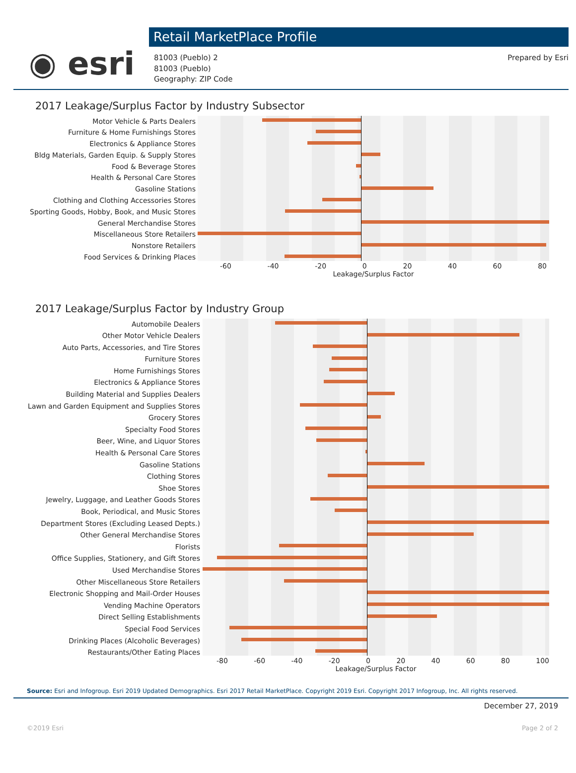◉ esri
Retail MarketPlace Profile
81003 (Pueblo) 2
81003 (Pueblo)
Geography: ZIP Code
Prepared by Esri
2017 Leakage/Surplus Factor by Industry Subsector
Motor Vehicle & Parts Dealers
Furniture & Home Furnishings Stores
Electronics & Appliance Stores
Bldg Materials, Garden Equip. & Supply Stores
Food & Beverage Stores
Health & Personal Care Stores
Gasoline Stations
Clothing and Clothing Accessories Stores
Sporting Goods, Hobby, Book, and Music Stores
General Merchandise Stores
Miscellaneous Store Retailers
Nonstore Retailers
Food Services & Drinking Places
-60 -40 -20 0 20 40 60 80
Leakage/Surplus Factor
2017 Leakage/Surplus Factor by Industry Group
Automobile Dealers
Other Motor Vehicle Dealers
Auto Parts, Accessories, and Tire Stores
Furniture Stores
Home Furnishings Stores
Electronics & Appliance Stores
Building Material and Supplies Dealers
Lawn and Garden Equipment and Supplies Stores
Grocery Stores
Specialty Food Stores
Beer, Wine, and Liquor Stores
Health & Personal Care Stores
Gasoline Stations
Clothing Stores
Shoe Stores
Jewelry, Luggage, and Leather Goods Stores
Book, Periodical, and Music Stores
Department Stores (Excluding Leased Depts.)
Other General Merchandise Stores
Florists
Office Supplies, Stationery, and Gift Stores
Used Merchandise Stores
Other Miscellaneous Store Retailers
Electronic Shopping and Mail-Order Houses
Vending Machine Operators
Direct Selling Establishments
Special Food Services
Drinking Places (Alcoholic Beverages)
Restaurants/Other Eating Places
-80 -60 -40 -20 0 20 40 60 80 100
Leakage/Surplus Factor
Source: Esri and Infogroup. Esri 2019 Updated Demographics. Esri 2017 Retail MarketPlace. Copyright 2019 Esri. Copyright 2017 Infogroup, Inc. All rights reserved.
December 27, 2019
©2019 Esri Page 2 of 2